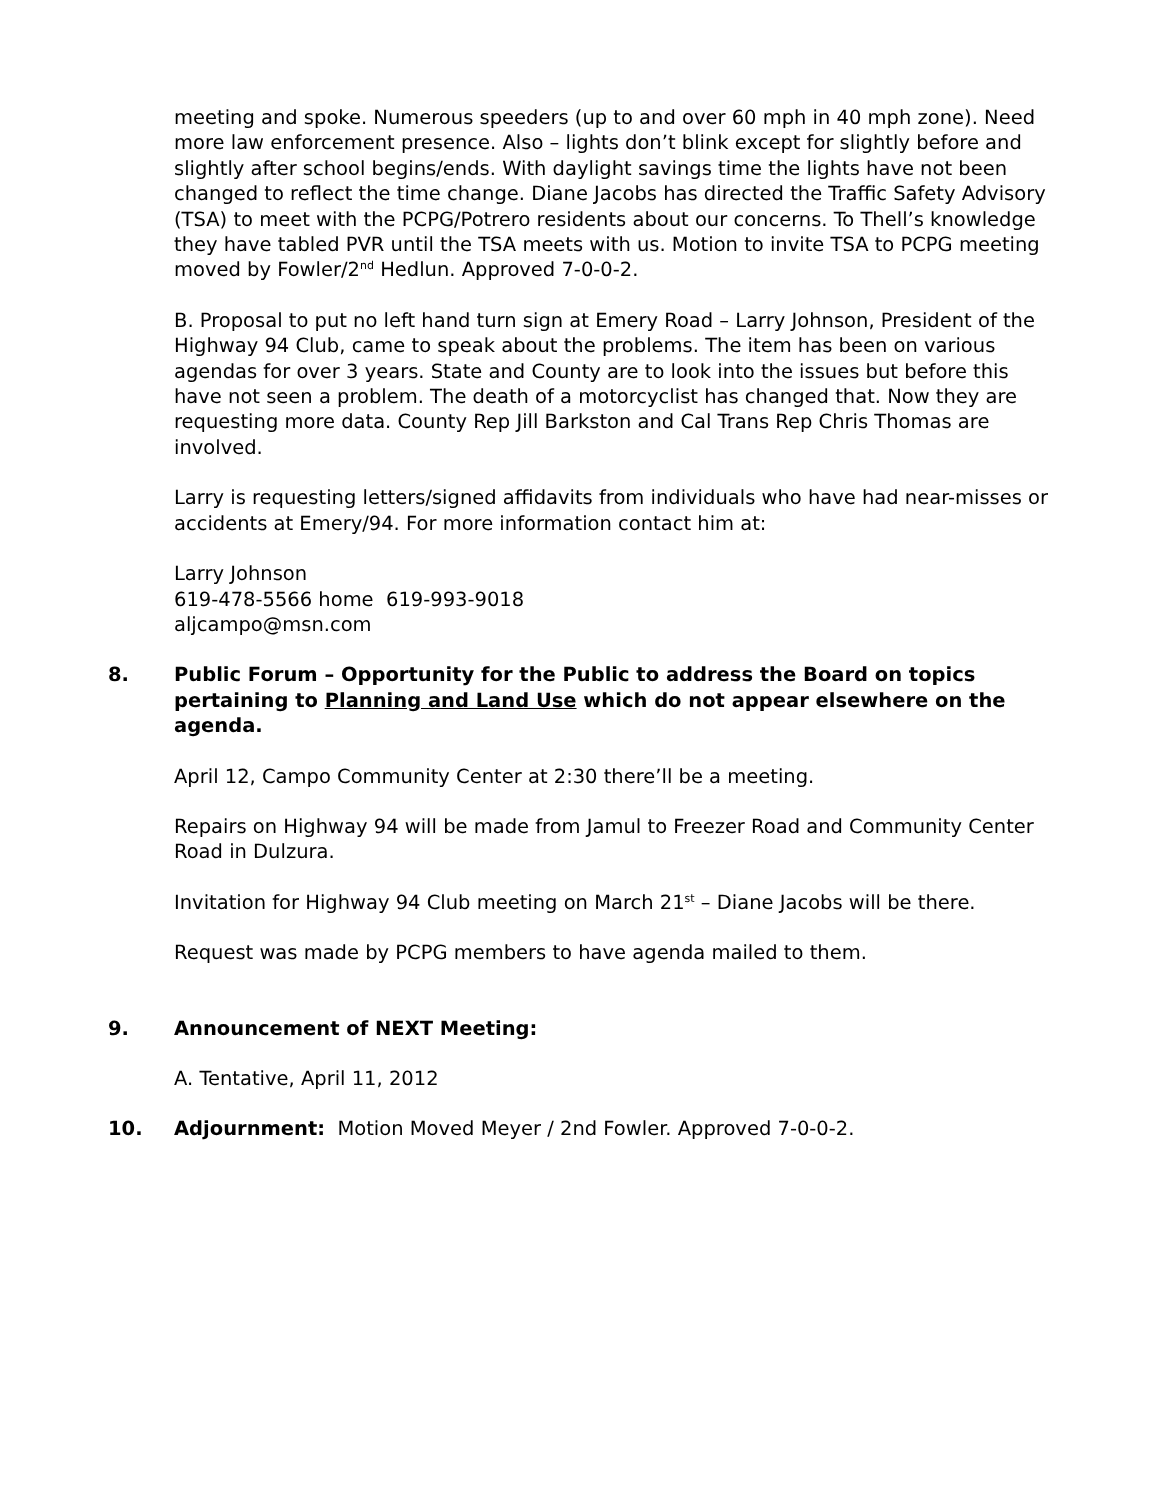meeting and spoke. Numerous speeders (up to and over 60 mph in 40 mph zone). Need more law enforcement presence. Also – lights don’t blink except for slightly before and slightly after school begins/ends. With daylight savings time the lights have not been changed to reflect the time change. Diane Jacobs has directed the Traffic Safety Advisory (TSA) to meet with the PCPG/Potrero residents about our concerns. To Thell’s knowledge they have tabled PVR until the TSA meets with us. Motion to invite TSA to PCPG meeting moved by Fowler/2<sup>nd</sup> Hedlun. Approved 7-0-0-2.
B. Proposal to put no left hand turn sign at Emery Road – Larry Johnson, President of the Highway 94 Club, came to speak about the problems. The item has been on various agendas for over 3 years. State and County are to look into the issues but before this have not seen a problem. The death of a motorcyclist has changed that. Now they are requesting more data. County Rep Jill Barkston and Cal Trans Rep Chris Thomas are involved.
Larry is requesting letters/signed affidavits from individuals who have had near-misses or accidents at Emery/94. For more information contact him at:
Larry Johnson
619-478-5566 home 619-993-9018
aljcampo@msn.com
8. Public Forum – Opportunity for the Public to address the Board on topics pertaining to Planning and Land Use which do not appear elsewhere on the agenda.
April 12, Campo Community Center at 2:30 there’ll be a meeting.
Repairs on Highway 94 will be made from Jamul to Freezer Road and Community Center Road in Dulzura.
Invitation for Highway 94 Club meeting on March 21<sup>st</sup> – Diane Jacobs will be there.
Request was made by PCPG members to have agenda mailed to them.
9. Announcement of NEXT Meeting:
A. Tentative, April 11, 2012
10. Adjournment: Motion Moved Meyer / 2nd Fowler. Approved 7-0-0-2.